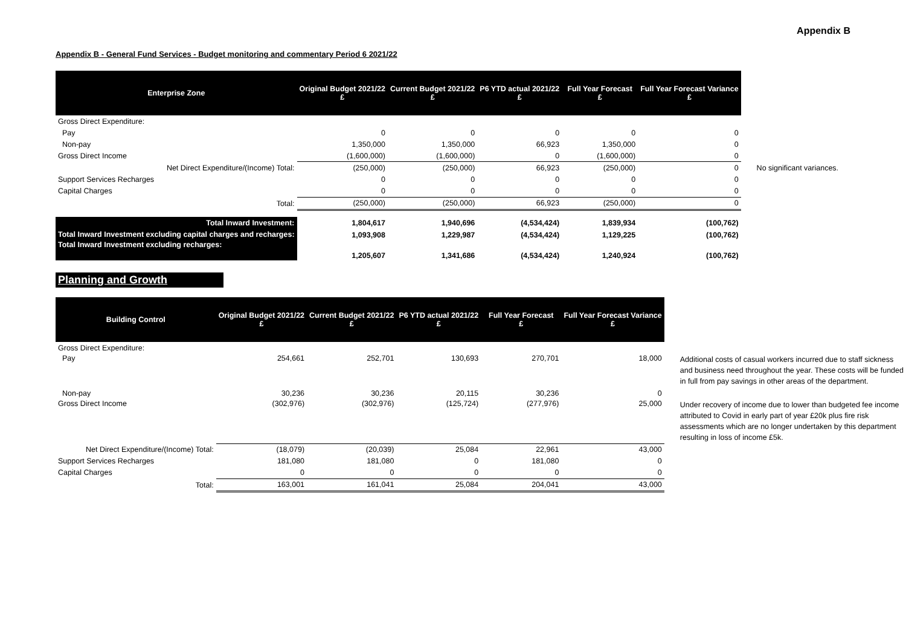Appendix B
Appendix B - General Fund Services - Budget monitoring and commentary Period 6 2021/22
| Enterprise Zone | Original Budget 2021/22 £ | Current Budget 2021/22 £ | P6 YTD actual 2021/22 £ | Full Year Forecast £ | Full Year Forecast Variance £ | |
| Gross Direct Expenditure: | | | | | | |
| Pay | 0 | 0 | 0 | 0 | 0 | |
| Non-pay | 1,350,000 | 1,350,000 | 66,923 | 1,350,000 | 0 | |
| Gross Direct Income | (1,600,000) | (1,600,000) | 0 | (1,600,000) | 0 | |
| Net Direct Expenditure/(Income) Total: | (250,000) | (250,000) | 66,923 | (250,000) | 0 | No significant variances. |
| Support Services Recharges | 0 | 0 | 0 | 0 | 0 | |
| Capital Charges | 0 | 0 | 0 | 0 | 0 | |
| Total: | (250,000) | (250,000) | 66,923 | (250,000) | 0 | |
| Total Inward Investment: | 1,804,617 | 1,940,696 | (4,534,424) | 1,839,934 | (100,762) | |
| Total Inward Investment excluding capital charges and recharges: | 1,093,908 | 1,229,987 | (4,534,424) | 1,129,225 | (100,762) | |
| Total Inward Investment excluding recharges: | 1,205,607 | 1,341,686 | (4,534,424) | 1,240,924 | (100,762) | |
Planning and Growth
| Building Control | Original Budget 2021/22 £ | Current Budget 2021/22 £ | P6 YTD actual 2021/22 £ | Full Year Forecast £ | Full Year Forecast Variance £ | |
| Gross Direct Expenditure: | | | | | | |
| Pay | 254,661 | 252,701 | 130,693 | 270,701 | 18,000 | Additional costs of casual workers incurred due to staff sickness and business need throughout the year. These costs will be funded in full from pay savings in other areas of the department. |
| Non-pay | 30,236 | 30,236 | 20,115 | 30,236 | 0 | |
| Gross Direct Income | (302,976) | (302,976) | (125,724) | (277,976) | 25,000 | Under recovery of income due to lower than budgeted fee income attributed to Covid in early part of year £20k plus fire risk assessments which are no longer undertaken by this department resulting in loss of income £5k. |
| Net Direct Expenditure/(Income) Total: | (18,079) | (20,039) | 25,084 | 22,961 | 43,000 | |
| Support Services Recharges | 181,080 | 181,080 | 0 | 181,080 | 0 | |
| Capital Charges | 0 | 0 | 0 | 0 | 0 | |
| Total: | 163,001 | 161,041 | 25,084 | 204,041 | 43,000 | |